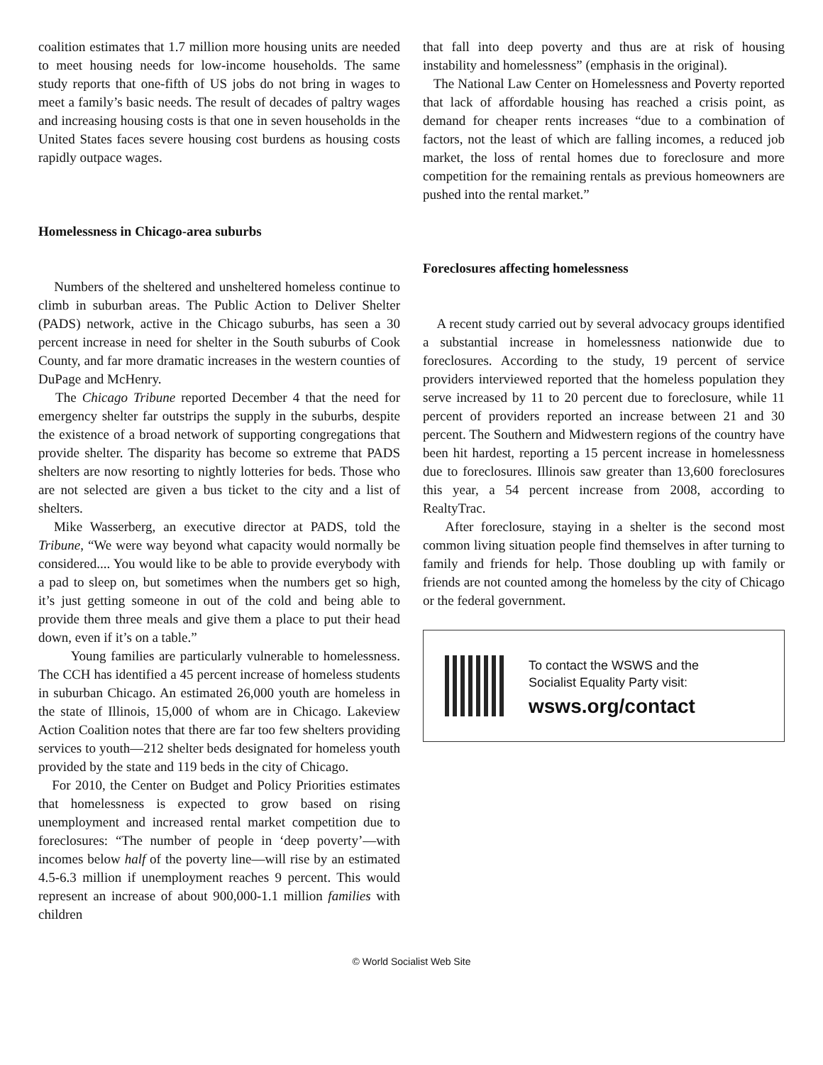coalition estimates that 1.7 million more housing units are needed to meet housing needs for low-income households. The same study reports that one-fifth of US jobs do not bring in wages to meet a family’s basic needs. The result of decades of paltry wages and increasing housing costs is that one in seven households in the United States faces severe housing cost burdens as housing costs rapidly outpace wages.
Homelessness in Chicago-area suburbs
Numbers of the sheltered and unsheltered homeless continue to climb in suburban areas. The Public Action to Deliver Shelter (PADS) network, active in the Chicago suburbs, has seen a 30 percent increase in need for shelter in the South suburbs of Cook County, and far more dramatic increases in the western counties of DuPage and McHenry.
The Chicago Tribune reported December 4 that the need for emergency shelter far outstrips the supply in the suburbs, despite the existence of a broad network of supporting congregations that provide shelter. The disparity has become so extreme that PADS shelters are now resorting to nightly lotteries for beds. Those who are not selected are given a bus ticket to the city and a list of shelters.
Mike Wasserberg, an executive director at PADS, told the Tribune, “We were way beyond what capacity would normally be considered.... You would like to be able to provide everybody with a pad to sleep on, but sometimes when the numbers get so high, it’s just getting someone in out of the cold and being able to provide them three meals and give them a place to put their head down, even if it’s on a table.”
Young families are particularly vulnerable to homelessness. The CCH has identified a 45 percent increase of homeless students in suburban Chicago. An estimated 26,000 youth are homeless in the state of Illinois, 15,000 of whom are in Chicago. Lakeview Action Coalition notes that there are far too few shelters providing services to youth—212 shelter beds designated for homeless youth provided by the state and 119 beds in the city of Chicago.
For 2010, the Center on Budget and Policy Priorities estimates that homelessness is expected to grow based on rising unemployment and increased rental market competition due to foreclosures: “The number of people in ‘deep poverty’—with incomes below half of the poverty line—will rise by an estimated 4.5-6.3 million if unemployment reaches 9 percent. This would represent an increase of about 900,000-1.1 million families with children
that fall into deep poverty and thus are at risk of housing instability and homelessness” (emphasis in the original).
The National Law Center on Homelessness and Poverty reported that lack of affordable housing has reached a crisis point, as demand for cheaper rents increases “due to a combination of factors, not the least of which are falling incomes, a reduced job market, the loss of rental homes due to foreclosure and more competition for the remaining rentals as previous homeowners are pushed into the rental market.”
Foreclosures affecting homelessness
A recent study carried out by several advocacy groups identified a substantial increase in homelessness nationwide due to foreclosures. According to the study, 19 percent of service providers interviewed reported that the homeless population they serve increased by 11 to 20 percent due to foreclosure, while 11 percent of providers reported an increase between 21 and 30 percent. The Southern and Midwestern regions of the country have been hit hardest, reporting a 15 percent increase in homelessness due to foreclosures. Illinois saw greater than 13,600 foreclosures this year, a 54 percent increase from 2008, according to RealtyTrac.
After foreclosure, staying in a shelter is the second most common living situation people find themselves in after turning to family and friends for help. Those doubling up with family or friends are not counted among the homeless by the city of Chicago or the federal government.
To contact the WSWS and the
Socialist Equality Party visit:
wsws.org/contact
© World Socialist Web Site